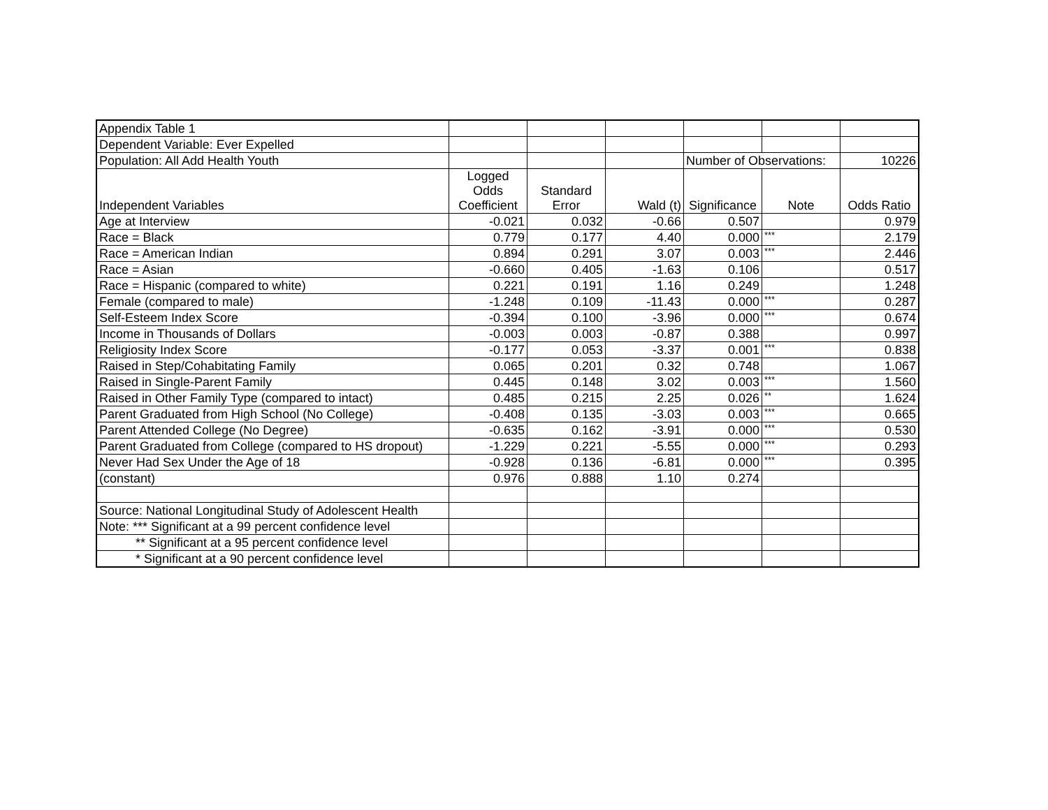| Appendix Table 1 | | | | | | |
| Dependent Variable: Ever Expelled | | | | | | |
| Population: All Add Health Youth | | | | Number of Observations: | | 10226 |
| Independent Variables | Logged Odds Coefficient | Standard Error | Wald (t) | Significance | Note | Odds Ratio |
| Age at Interview | -0.021 | 0.032 | -0.66 | 0.507 | | 0.979 |
| Race = Black | 0.779 | 0.177 | 4.40 | 0.000 | *** | 2.179 |
| Race = American Indian | 0.894 | 0.291 | 3.07 | 0.003 | *** | 2.446 |
| Race = Asian | -0.660 | 0.405 | -1.63 | 0.106 | | 0.517 |
| Race = Hispanic (compared to white) | 0.221 | 0.191 | 1.16 | 0.249 | | 1.248 |
| Female (compared to male) | -1.248 | 0.109 | -11.43 | 0.000 | *** | 0.287 |
| Self-Esteem Index Score | -0.394 | 0.100 | -3.96 | 0.000 | *** | 0.674 |
| Income in Thousands of Dollars | -0.003 | 0.003 | -0.87 | 0.388 | | 0.997 |
| Religiosity Index Score | -0.177 | 0.053 | -3.37 | 0.001 | *** | 0.838 |
| Raised in Step/Cohabitating Family | 0.065 | 0.201 | 0.32 | 0.748 | | 1.067 |
| Raised in Single-Parent Family | 0.445 | 0.148 | 3.02 | 0.003 | *** | 1.560 |
| Raised in Other Family Type (compared to intact) | 0.485 | 0.215 | 2.25 | 0.026 | ** | 1.624 |
| Parent Graduated from High School (No College) | -0.408 | 0.135 | -3.03 | 0.003 | *** | 0.665 |
| Parent Attended College (No Degree) | -0.635 | 0.162 | -3.91 | 0.000 | *** | 0.530 |
| Parent Graduated from College (compared to HS dropout) | -1.229 | 0.221 | -5.55 | 0.000 | *** | 0.293 |
| Never Had Sex Under the Age of 18 | -0.928 | 0.136 | -6.81 | 0.000 | *** | 0.395 |
| (constant) | 0.976 | 0.888 | 1.10 | 0.274 | | |
| Source: National Longitudinal Study of Adolescent Health | | | | | | |
| Note: *** Significant at a 99 percent confidence level | | | | | | |
| ** Significant at a 95 percent confidence level | | | | | | |
| * Significant at a 90 percent confidence level | | | | | | |